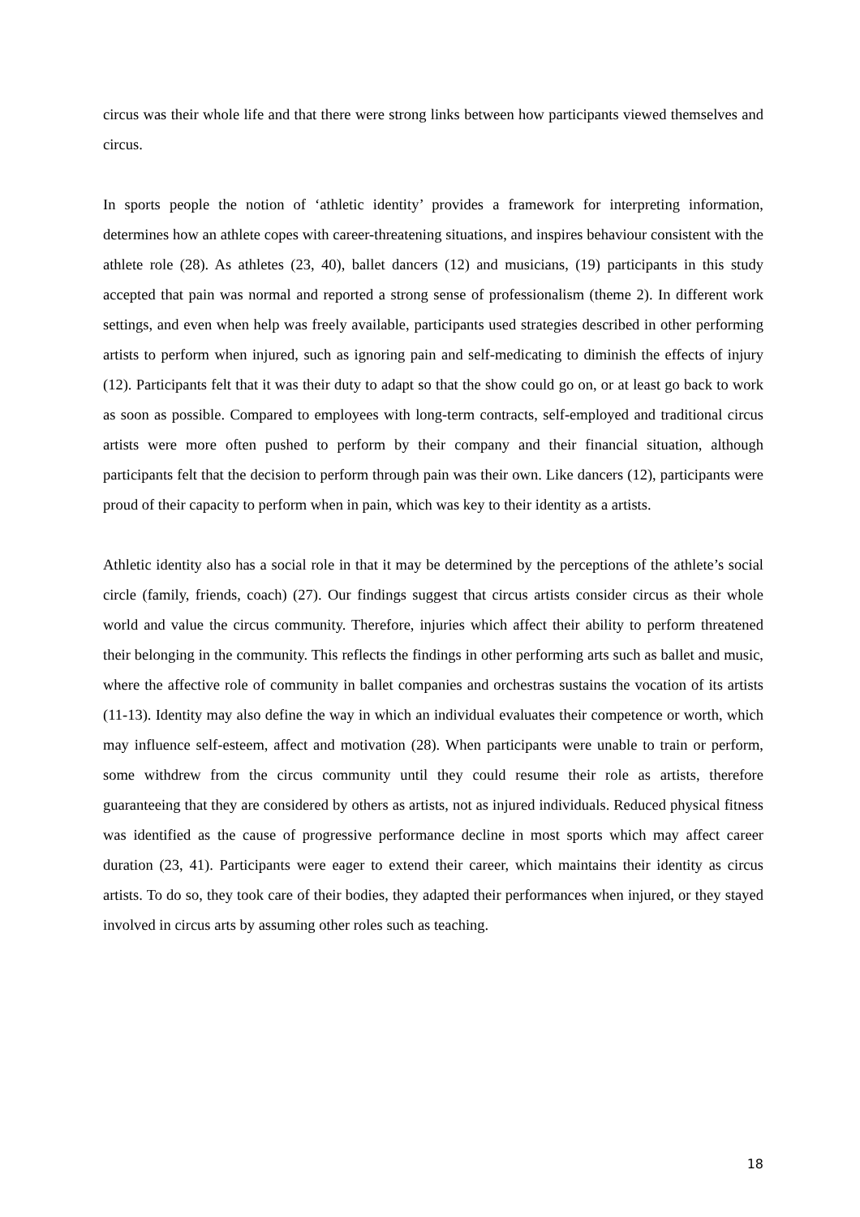circus was their whole life and that there were strong links between how participants viewed themselves and circus.
In sports people the notion of ‘athletic identity’ provides a framework for interpreting information, determines how an athlete copes with career-threatening situations, and inspires behaviour consistent with the athlete role (28). As athletes (23, 40), ballet dancers (12) and musicians, (19) participants in this study accepted that pain was normal and reported a strong sense of professionalism (theme 2). In different work settings, and even when help was freely available, participants used strategies described in other performing artists to perform when injured, such as ignoring pain and self-medicating to diminish the effects of injury (12). Participants felt that it was their duty to adapt so that the show could go on, or at least go back to work as soon as possible. Compared to employees with long-term contracts, self-employed and traditional circus artists were more often pushed to perform by their company and their financial situation, although participants felt that the decision to perform through pain was their own. Like dancers (12), participants were proud of their capacity to perform when in pain, which was key to their identity as a artists.
Athletic identity also has a social role in that it may be determined by the perceptions of the athlete’s social circle (family, friends, coach) (27). Our findings suggest that circus artists consider circus as their whole world and value the circus community. Therefore, injuries which affect their ability to perform threatened their belonging in the community. This reflects the findings in other performing arts such as ballet and music, where the affective role of community in ballet companies and orchestras sustains the vocation of its artists (11-13). Identity may also define the way in which an individual evaluates their competence or worth, which may influence self-esteem, affect and motivation (28). When participants were unable to train or perform, some withdrew from the circus community until they could resume their role as artists, therefore guaranteeing that they are considered by others as artists, not as injured individuals. Reduced physical fitness was identified as the cause of progressive performance decline in most sports which may affect career duration (23, 41). Participants were eager to extend their career, which maintains their identity as circus artists. To do so, they took care of their bodies, they adapted their performances when injured, or they stayed involved in circus arts by assuming other roles such as teaching.
18